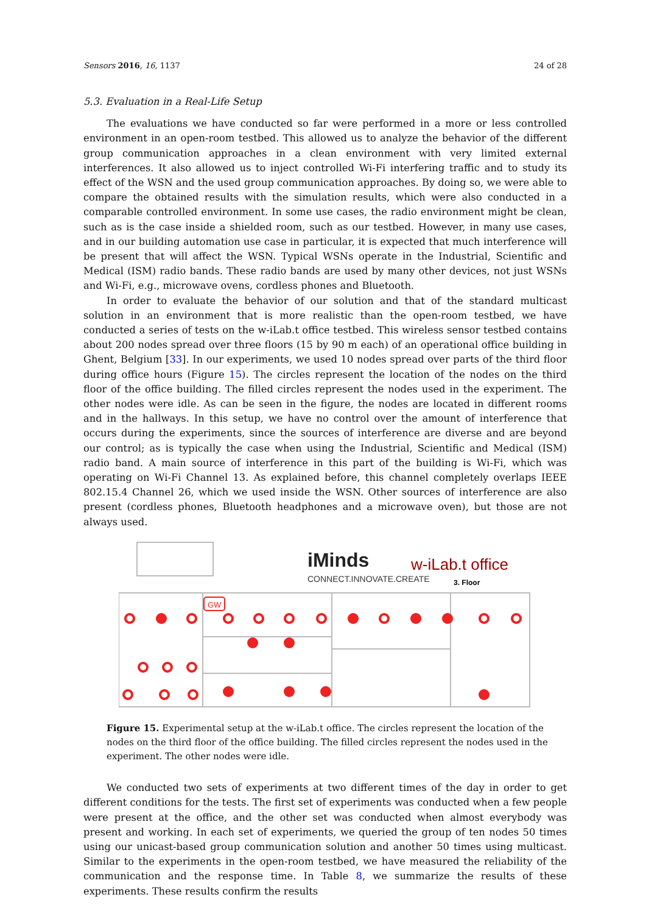Sensors 2016, 16, 1137 24 of 28
5.3. Evaluation in a Real-Life Setup
The evaluations we have conducted so far were performed in a more or less controlled environment in an open-room testbed. This allowed us to analyze the behavior of the different group communication approaches in a clean environment with very limited external interferences. It also allowed us to inject controlled Wi-Fi interfering traffic and to study its effect of the WSN and the used group communication approaches. By doing so, we were able to compare the obtained results with the simulation results, which were also conducted in a comparable controlled environment. In some use cases, the radio environment might be clean, such as is the case inside a shielded room, such as our testbed. However, in many use cases, and in our building automation use case in particular, it is expected that much interference will be present that will affect the WSN. Typical WSNs operate in the Industrial, Scientific and Medical (ISM) radio bands. These radio bands are used by many other devices, not just WSNs and Wi-Fi, e.g., microwave ovens, cordless phones and Bluetooth.
In order to evaluate the behavior of our solution and that of the standard multicast solution in an environment that is more realistic than the open-room testbed, we have conducted a series of tests on the w-iLab.t office testbed. This wireless sensor testbed contains about 200 nodes spread over three floors (15 by 90 m each) of an operational office building in Ghent, Belgium [33]. In our experiments, we used 10 nodes spread over parts of the third floor during office hours (Figure 15). The circles represent the location of the nodes on the third floor of the office building. The filled circles represent the nodes used in the experiment. The other nodes were idle. As can be seen in the figure, the nodes are located in different rooms and in the hallways. In this setup, we have no control over the amount of interference that occurs during the experiments, since the sources of interference are diverse and are beyond our control; as is typically the case when using the Industrial, Scientific and Medical (ISM) radio band. A main source of interference in this part of the building is Wi-Fi, which was operating on Wi-Fi Channel 13. As explained before, this channel completely overlaps IEEE 802.15.4 Channel 26, which we used inside the WSN. Other sources of interference are also present (cordless phones, Bluetooth headphones and a microwave oven), but those are not always used.
iMinds
CONNECT.INNOVATE.CREATE
w-iLab.t office
3. Floor
GW
Figure 15. Experimental setup at the w-iLab.t office. The circles represent the location of the nodes on the third floor of the office building. The filled circles represent the nodes used in the experiment. The other nodes were idle.
We conducted two sets of experiments at two different times of the day in order to get different conditions for the tests. The first set of experiments was conducted when a few people were present at the office, and the other set was conducted when almost everybody was present and working. In each set of experiments, we queried the group of ten nodes 50 times using our unicast-based group communication solution and another 50 times using multicast. Similar to the experiments in the open-room testbed, we have measured the reliability of the communication and the response time. In Table 8, we summarize the results of these experiments. These results confirm the results